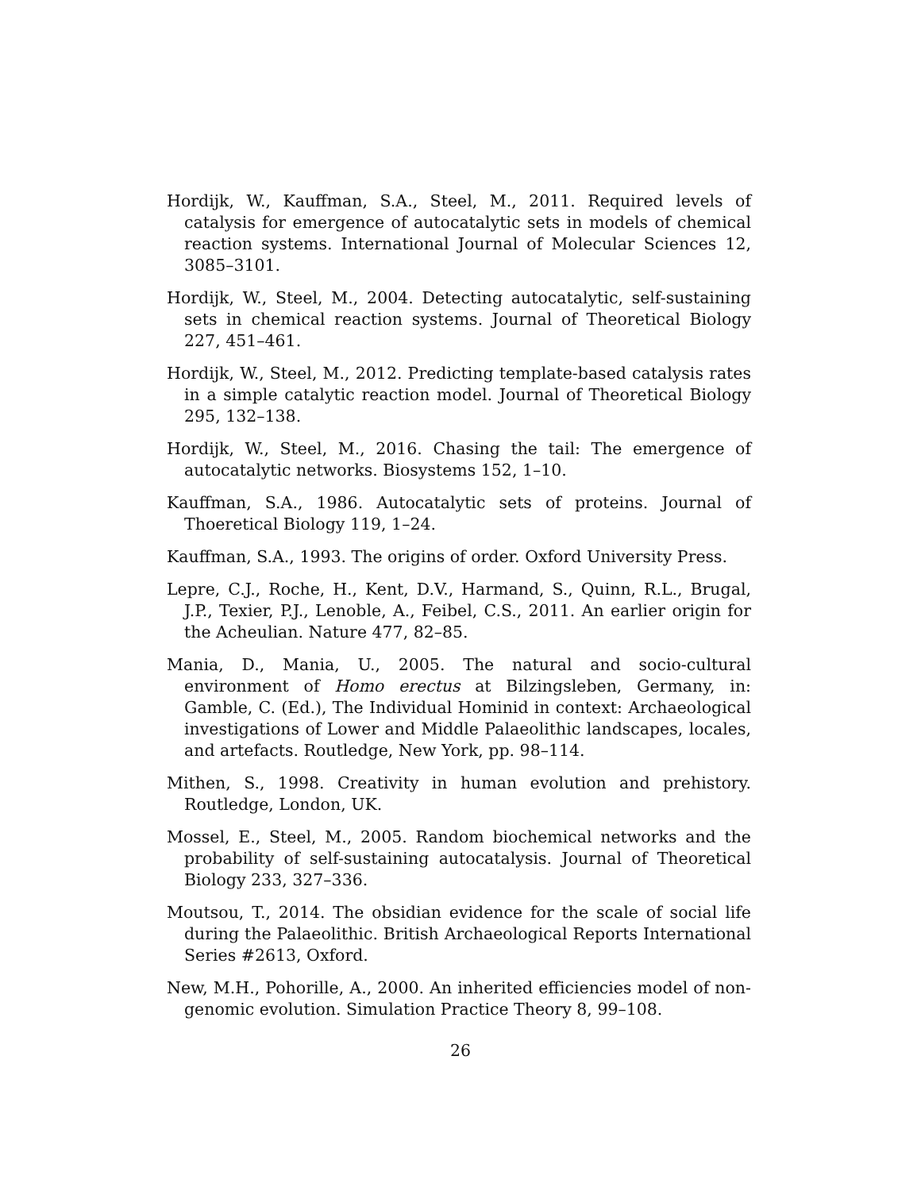Hordijk, W., Kauffman, S.A., Steel, M., 2011. Required levels of catalysis for emergence of autocatalytic sets in models of chemical reaction systems. International Journal of Molecular Sciences 12, 3085–3101.
Hordijk, W., Steel, M., 2004. Detecting autocatalytic, self-sustaining sets in chemical reaction systems. Journal of Theoretical Biology 227, 451–461.
Hordijk, W., Steel, M., 2012. Predicting template-based catalysis rates in a simple catalytic reaction model. Journal of Theoretical Biology 295, 132–138.
Hordijk, W., Steel, M., 2016. Chasing the tail: The emergence of autocatalytic networks. Biosystems 152, 1–10.
Kauffman, S.A., 1986. Autocatalytic sets of proteins. Journal of Thoeretical Biology 119, 1–24.
Kauffman, S.A., 1993. The origins of order. Oxford University Press.
Lepre, C.J., Roche, H., Kent, D.V., Harmand, S., Quinn, R.L., Brugal, J.P., Texier, P.J., Lenoble, A., Feibel, C.S., 2011. An earlier origin for the Acheulian. Nature 477, 82–85.
Mania, D., Mania, U., 2005. The natural and socio-cultural environment of Homo erectus at Bilzingsleben, Germany, in: Gamble, C. (Ed.), The Individual Hominid in context: Archaeological investigations of Lower and Middle Palaeolithic landscapes, locales, and artefacts. Routledge, New York, pp. 98–114.
Mithen, S., 1998. Creativity in human evolution and prehistory. Routledge, London, UK.
Mossel, E., Steel, M., 2005. Random biochemical networks and the probability of self-sustaining autocatalysis. Journal of Theoretical Biology 233, 327–336.
Moutsou, T., 2014. The obsidian evidence for the scale of social life during the Palaeolithic. British Archaeological Reports International Series #2613, Oxford.
New, M.H., Pohorille, A., 2000. An inherited efficiencies model of non-genomic evolution. Simulation Practice Theory 8, 99–108.
26